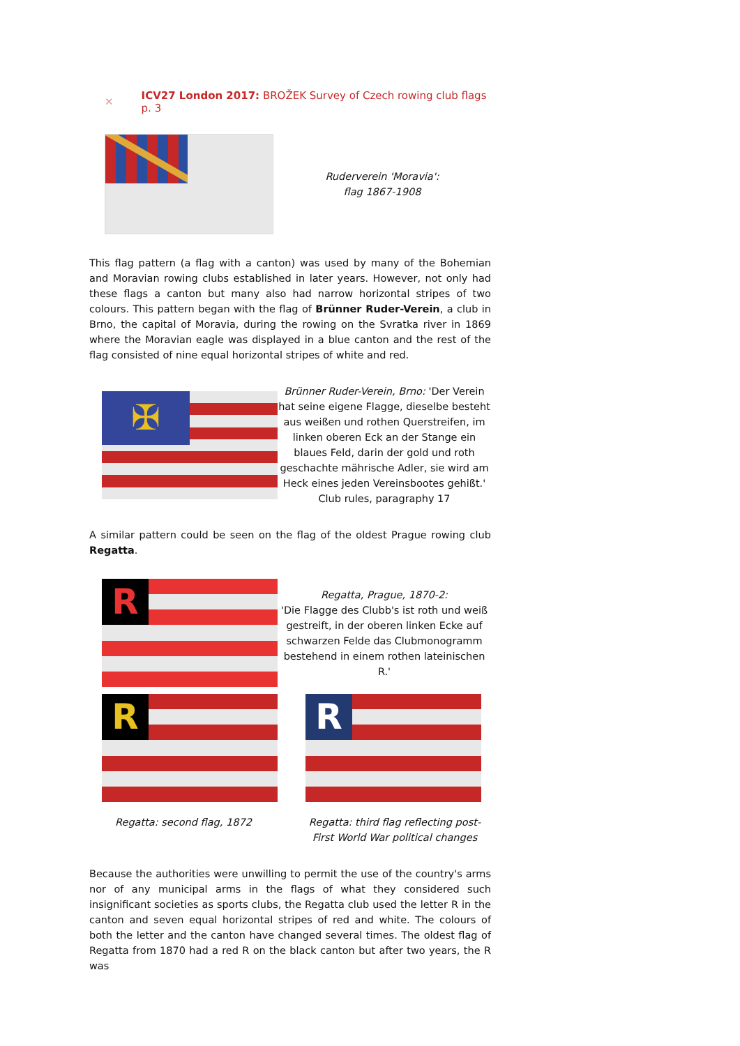✕ ICV27 London 2017: BROŽEK Survey of Czech rowing club flags p. 3
Ruderverein 'Moravia':
flag 1867-1908
This flag pattern (a flag with a canton) was used by many of the Bohemian and Moravian rowing clubs established in later years. However, not only had these flags a canton but many also had narrow horizontal stripes of two colours. This pattern began with the flag of Brünner Ruder-Verein, a club in Brno, the capital of Moravia, during the rowing on the Svratka river in 1869 where the Moravian eagle was displayed in a blue canton and the rest of the flag consisted of nine equal horizontal stripes of white and red.
✠
Brünner Ruder-Verein, Brno: 'Der Verein hat seine eigene Flagge, dieselbe besteht aus weißen und rothen Querstreifen, im linken oberen Eck an der Stange ein blaues Feld, darin der gold und roth geschachte mährische Adler, sie wird am Heck eines jeden Vereinsbootes gehißt.' Club rules, paragraphy 17
A similar pattern could be seen on the flag of the oldest Prague rowing club Regatta.
R
Regatta, Prague, 1870-2:
'Die Flagge des Clubb's ist roth und weiß gestreift, in der oberen linken Ecke auf schwarzen Felde das Clubmonogramm bestehend in einem rothen lateinischen R.'
R
Regatta: second flag, 1872
R
Regatta: third flag reflecting post- First World War political changes
Because the authorities were unwilling to permit the use of the country's arms nor of any municipal arms in the flags of what they considered such insignificant societies as sports clubs, the Regatta club used the letter R in the canton and seven equal horizontal stripes of red and white. The colours of both the letter and the canton have changed several times. The oldest flag of Regatta from 1870 had a red R on the black canton but after two years, the R was